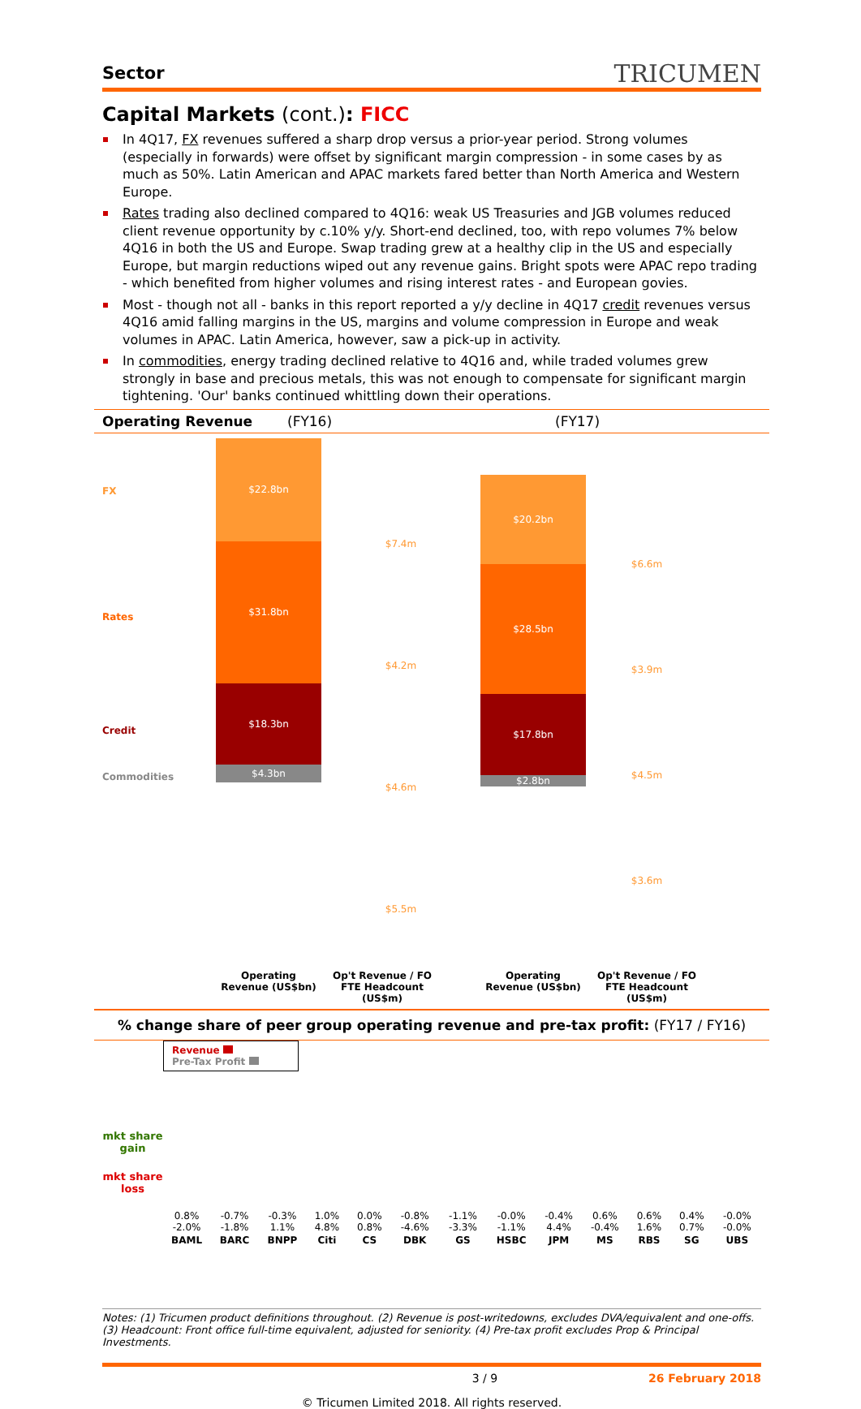Sector TRICUMEN
Capital Markets (cont.): FICC
In 4Q17, FX revenues suffered a sharp drop versus a prior-year period. Strong volumes (especially in forwards) were offset by significant margin compression - in some cases by as much as 50%. Latin American and APAC markets fared better than North America and Western Europe.
Rates trading also declined compared to 4Q16: weak US Treasuries and JGB volumes reduced client revenue opportunity by c.10% y/y. Short-end declined, too, with repo volumes 7% below 4Q16 in both the US and Europe. Swap trading grew at a healthy clip in the US and especially Europe, but margin reductions wiped out any revenue gains. Bright spots were APAC repo trading - which benefited from higher volumes and rising interest rates - and European govies.
Most - though not all - banks in this report reported a y/y decline in 4Q17 credit revenues versus 4Q16 amid falling margins in the US, margins and volume compression in Europe and weak volumes in APAC. Latin America, however, saw a pick-up in activity.
In commodities, energy trading declined relative to 4Q16 and, while traded volumes grew strongly in base and precious metals, this was not enough to compensate for significant margin tightening. 'Our' banks continued whittling down their operations.
Operating Revenue (FY16) (FY17)
FX
Rates
Credit
Commodities
$22.8bn
$31.8bn
$18.3bn
$4.3bn
$7.4m
$4.2m
$4.6m
$5.5m
$20.2bn
$28.5bn
$17.8bn
$2.8bn
$6.6m
$3.9m
$4.5m
$3.6m
Operating Revenue (US$bn)
Op't Revenue / FO FTE Headcount (US$m)
Operating Revenue (US$bn)
Op't Revenue / FO FTE Headcount (US$m)
% change share of peer group operating revenue and pre-tax profit: (FY17 / FY16)
mkt share gain
mkt share loss
Revenue
Pre-Tax Profit
| 0.8% -2.0% | -0.7% -1.8% | -0.3% 1.1% | 1.0% 4.8% | 0.0% 0.8% | -0.8% -4.6% | -1.1% -3.3% | -0.0% -1.1% | -0.4% 4.4% | 0.6% -0.4% | 0.6% 1.6% | 0.4% 0.7% | -0.0% -0.0% |
| BAML | BARC | BNPP | Citi | CS | DBK | GS | HSBC | JPM | MS | RBS | SG | UBS |
Notes: (1) Tricumen product definitions throughout. (2) Revenue is post-writedowns, excludes DVA/equivalent and one-offs. (3) Headcount: Front office full-time equivalent, adjusted for seniority. (4) Pre-tax profit excludes Prop & Principal Investments.
3 / 9 26 February 2018
© Tricumen Limited 2018. All rights reserved.